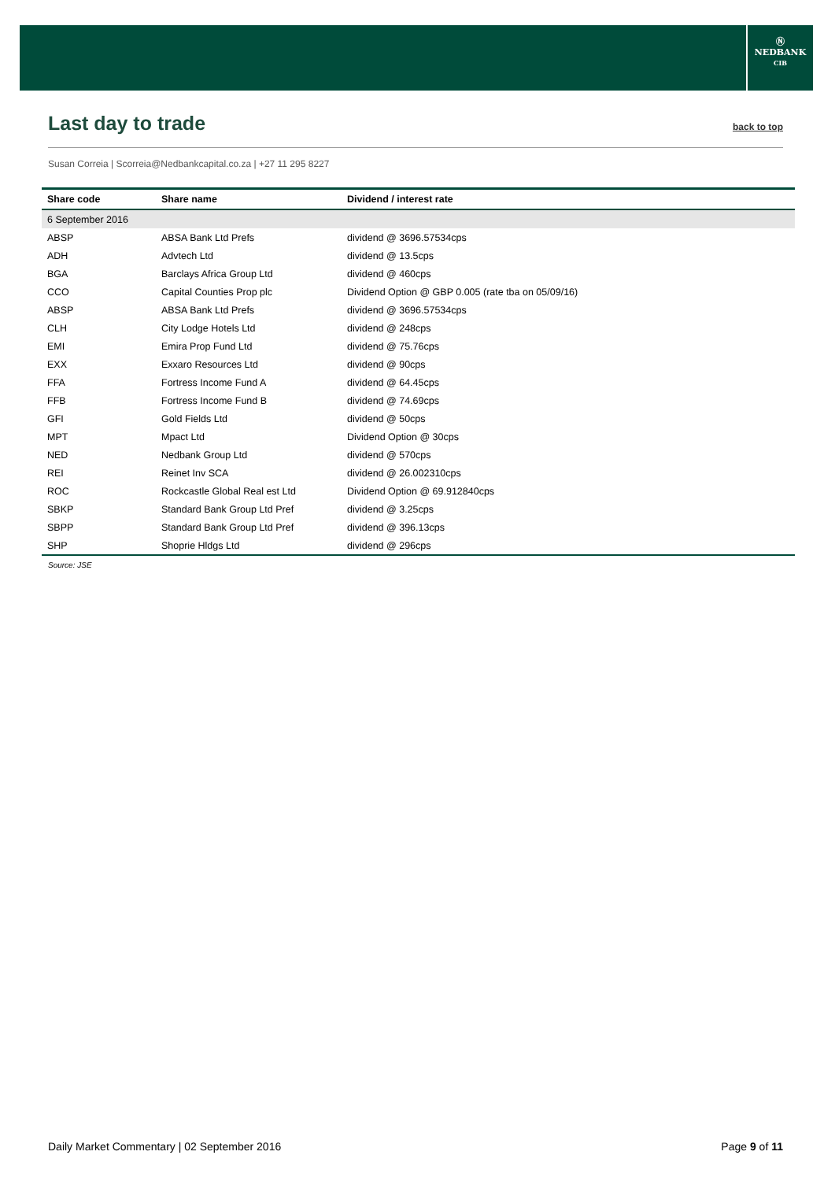Ⓝ
NEDBANK
CIB
Last day to trade
back to top
Susan Correia | Scorreia@Nedbankcapital.co.za | +27 11 295 8227
| Share code | Share name | Dividend / interest rate |
| --- | --- | --- |
| 6 September 2016 | | |
| ABSP | ABSA Bank Ltd Prefs | dividend @ 3696.57534cps |
| ADH | Advtech Ltd | dividend @ 13.5cps |
| BGA | Barclays Africa Group Ltd | dividend @ 460cps |
| CCO | Capital Counties Prop plc | Dividend Option @ GBP 0.005 (rate tba on 05/09/16) |
| ABSP | ABSA Bank Ltd Prefs | dividend @ 3696.57534cps |
| CLH | City Lodge Hotels Ltd | dividend @ 248cps |
| EMI | Emira Prop Fund Ltd | dividend @ 75.76cps |
| EXX | Exxaro Resources Ltd | dividend @ 90cps |
| FFA | Fortress Income Fund A | dividend @ 64.45cps |
| FFB | Fortress Income Fund B | dividend @ 74.69cps |
| GFI | Gold Fields Ltd | dividend @ 50cps |
| MPT | Mpact Ltd | Dividend Option @ 30cps |
| NED | Nedbank Group Ltd | dividend @ 570cps |
| REI | Reinet Inv SCA | dividend @ 26.002310cps |
| ROC | Rockcastle Global Real est Ltd | Dividend Option @ 69.912840cps |
| SBKP | Standard Bank Group Ltd Pref | dividend @ 3.25cps |
| SBPP | Standard Bank Group Ltd Pref | dividend @ 396.13cps |
| SHP | Shoprie Hldgs Ltd | dividend @ 296cps |
Source: JSE
Daily Market Commentary | 02 September 2016 Page 9 of 11